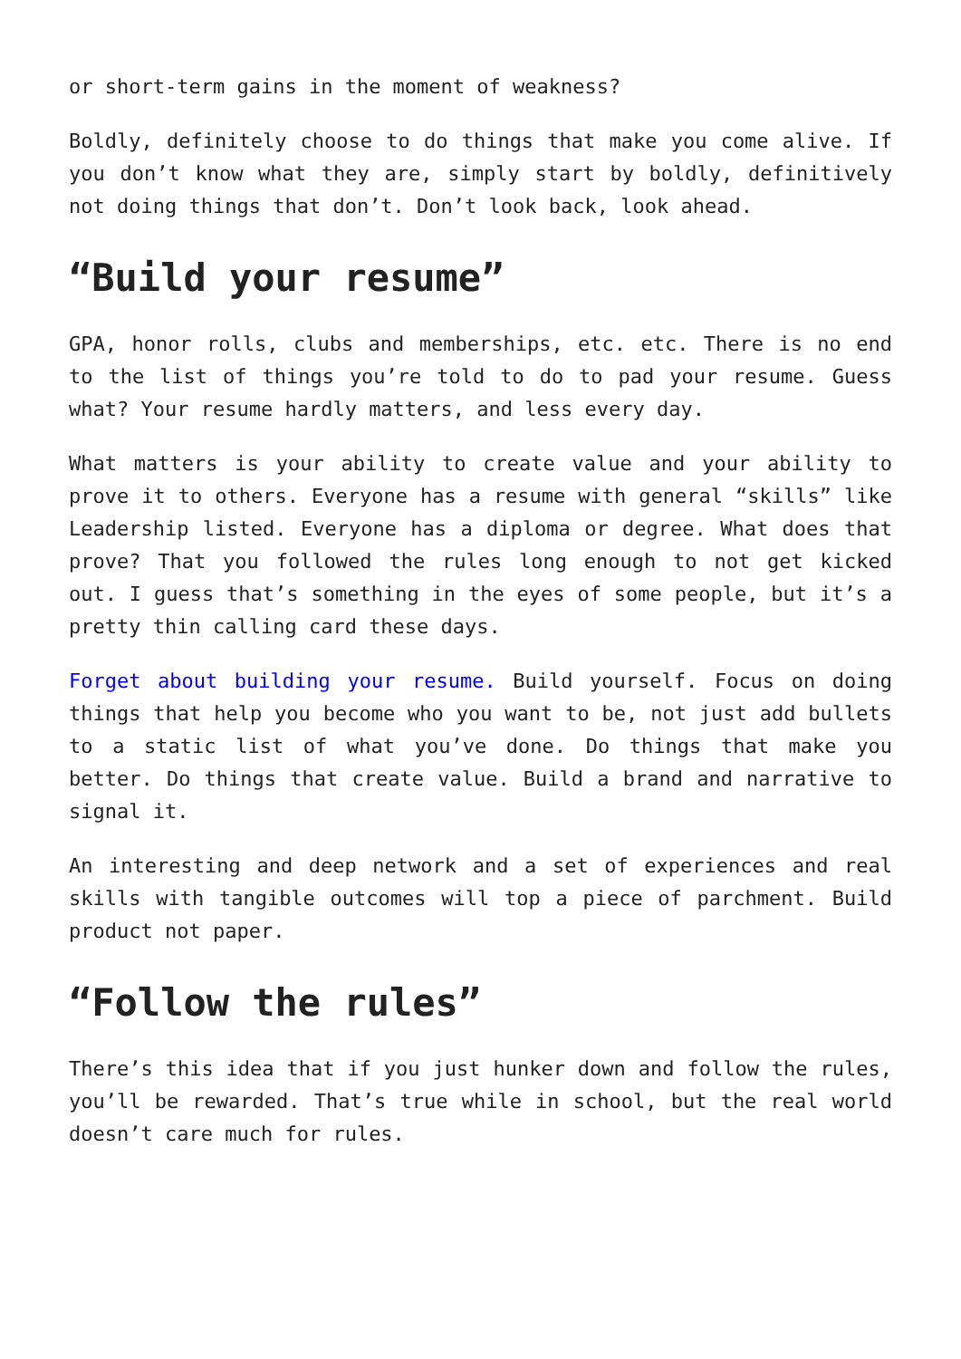or short-term gains in the moment of weakness?
Boldly, definitely choose to do things that make you come alive. If you don’t know what they are, simply start by boldly, definitively not doing things that don’t. Don’t look back, look ahead.
“Build your resume”
GPA, honor rolls, clubs and memberships, etc. etc. There is no end to the list of things you’re told to do to pad your resume. Guess what? Your resume hardly matters, and less every day.
What matters is your ability to create value and your ability to prove it to others. Everyone has a resume with general “skills” like Leadership listed. Everyone has a diploma or degree. What does that prove? That you followed the rules long enough to not get kicked out. I guess that’s something in the eyes of some people, but it’s a pretty thin calling card these days.
Forget about building your resume. Build yourself. Focus on doing things that help you become who you want to be, not just add bullets to a static list of what you’ve done. Do things that make you better. Do things that create value. Build a brand and narrative to signal it.
An interesting and deep network and a set of experiences and real skills with tangible outcomes will top a piece of parchment. Build product not paper.
“Follow the rules”
There’s this idea that if you just hunker down and follow the rules, you’ll be rewarded. That’s true while in school, but the real world doesn’t care much for rules.